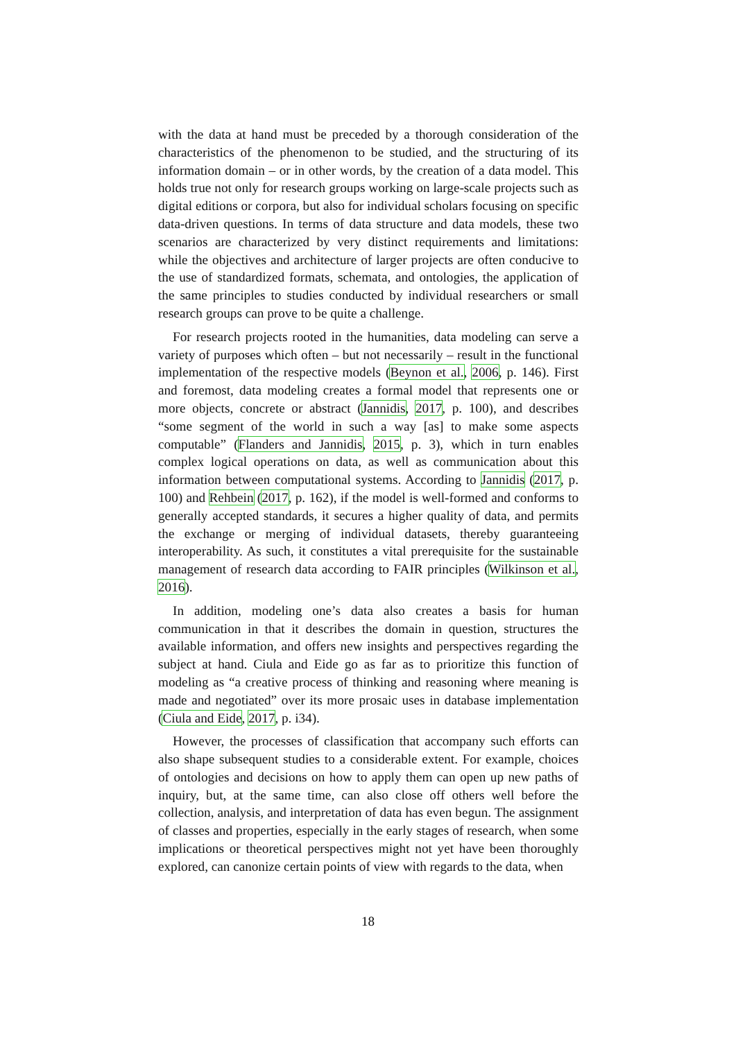with the data at hand must be preceded by a thorough consideration of the characteristics of the phenomenon to be studied, and the structuring of its information domain – or in other words, by the creation of a data model. This holds true not only for research groups working on large-scale projects such as digital editions or corpora, but also for individual scholars focusing on specific data-driven questions. In terms of data structure and data models, these two scenarios are characterized by very distinct requirements and limitations: while the objectives and architecture of larger projects are often conducive to the use of standardized formats, schemata, and ontologies, the application of the same principles to studies conducted by individual researchers or small research groups can prove to be quite a challenge.
For research projects rooted in the humanities, data modeling can serve a variety of purposes which often – but not necessarily – result in the functional implementation of the respective models (Beynon et al., 2006, p. 146). First and foremost, data modeling creates a formal model that represents one or more objects, concrete or abstract (Jannidis, 2017, p. 100), and describes “some segment of the world in such a way [as] to make some aspects computable” (Flanders and Jannidis, 2015, p. 3), which in turn enables complex logical operations on data, as well as communication about this information between computational systems. According to Jannidis (2017, p. 100) and Rehbein (2017, p. 162), if the model is well-formed and conforms to generally accepted standards, it secures a higher quality of data, and permits the exchange or merging of individual datasets, thereby guaranteeing interoperability. As such, it constitutes a vital prerequisite for the sustainable management of research data according to FAIR principles (Wilkinson et al., 2016).
In addition, modeling one’s data also creates a basis for human communication in that it describes the domain in question, structures the available information, and offers new insights and perspectives regarding the subject at hand. Ciula and Eide go as far as to prioritize this function of modeling as “a creative process of thinking and reasoning where meaning is made and negotiated” over its more prosaic uses in database implementation (Ciula and Eide, 2017, p. i34).
However, the processes of classification that accompany such efforts can also shape subsequent studies to a considerable extent. For example, choices of ontologies and decisions on how to apply them can open up new paths of inquiry, but, at the same time, can also close off others well before the collection, analysis, and interpretation of data has even begun. The assignment of classes and properties, especially in the early stages of research, when some implications or theoretical perspectives might not yet have been thoroughly explored, can canonize certain points of view with regards to the data, when
18